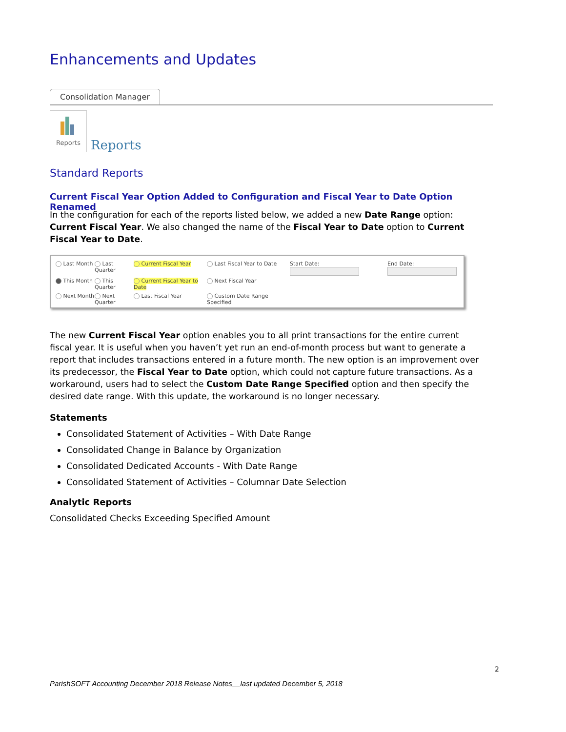Enhancements and Updates
Consolidation Manager
Reports
Reports
Standard Reports
Current Fiscal Year Option Added to Configuration and Fiscal Year to Date Option Renamed
In the configuration for each of the reports listed below, we added a new Date Range option: Current Fiscal Year. We also changed the name of the Fiscal Year to Date option to Current Fiscal Year to Date.
Last Month
Last Quarter
Current Fiscal Year
Last Fiscal Year to Date
Start Date:
End Date:
This Month
This Quarter
Current Fiscal Year to Date
Next Fiscal Year
Next Month
Next Quarter
Last Fiscal Year
Custom Date Range Specified
The new Current Fiscal Year option enables you to all print transactions for the entire current fiscal year. It is useful when you haven’t yet run an end-of-month process but want to generate a report that includes transactions entered in a future month. The new option is an improvement over its predecessor, the Fiscal Year to Date option, which could not capture future transactions. As a workaround, users had to select the Custom Date Range Specified option and then specify the desired date range. With this update, the workaround is no longer necessary.
Statements
Consolidated Statement of Activities – With Date Range
Consolidated Change in Balance by Organization
Consolidated Dedicated Accounts - With Date Range
Consolidated Statement of Activities – Columnar Date Selection
Analytic Reports
Consolidated Checks Exceeding Specified Amount
2
ParishSOFT Accounting December 2018 Release Notes__last updated December 5, 2018